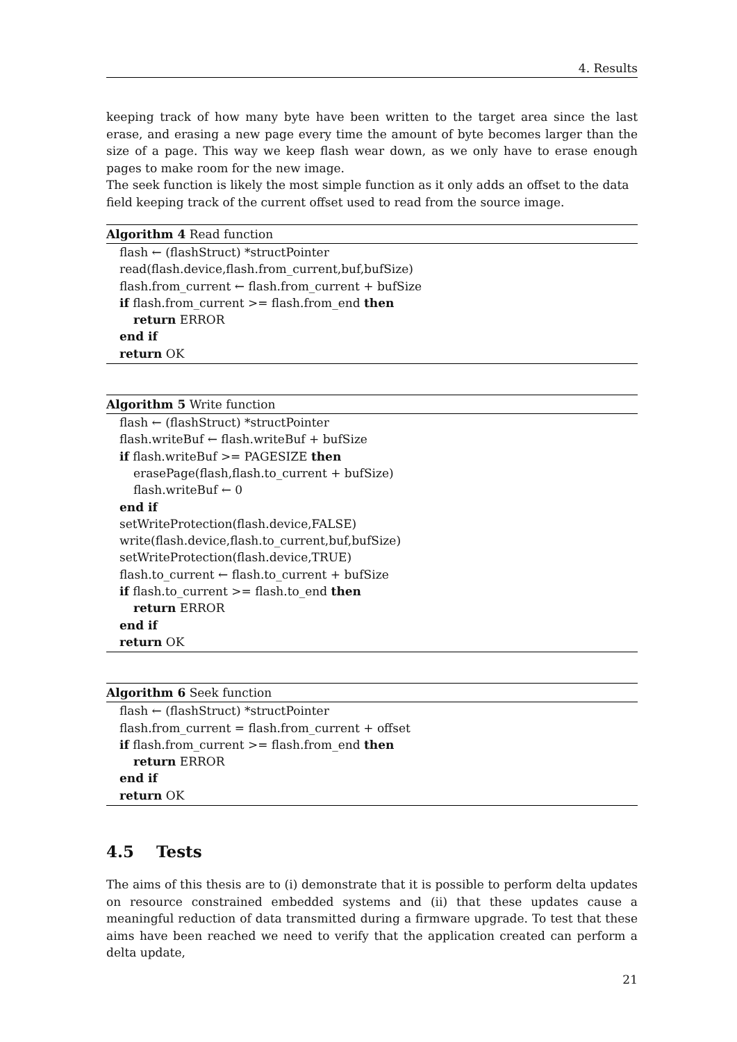4. Results
keeping track of how many byte have been written to the target area since the last erase, and erasing a new page every time the amount of byte becomes larger than the size of a page. This way we keep flash wear down, as we only have to erase enough pages to make room for the new image.
The seek function is likely the most simple function as it only adds an offset to the data field keeping track of the current offset used to read from the source image.
Algorithm 4 Read function
flash ← (flashStruct) *structPointer
read(flash.device,flash.from_current,buf,bufSize)
flash.from_current ← flash.from_current + bufSize
if flash.from_current >= flash.from_end then
return ERROR
end if
return OK
Algorithm 5 Write function
flash ← (flashStruct) *structPointer
flash.writeBuf ← flash.writeBuf + bufSize
if flash.writeBuf >= PAGESIZE then
erasePage(flash,flash.to_current + bufSize)
flash.writeBuf ← 0
end if
setWriteProtection(flash.device,FALSE)
write(flash.device,flash.to_current,buf,bufSize)
setWriteProtection(flash.device,TRUE)
flash.to_current ← flash.to_current + bufSize
if flash.to_current >= flash.to_end then
return ERROR
end if
return OK
Algorithm 6 Seek function
flash ← (flashStruct) *structPointer
flash.from_current = flash.from_current + offset
if flash.from_current >= flash.from_end then
return ERROR
end if
return OK
4.5 Tests
The aims of this thesis are to (i) demonstrate that it is possible to perform delta updates on resource constrained embedded systems and (ii) that these updates cause a meaningful reduction of data transmitted during a firmware upgrade. To test that these aims have been reached we need to verify that the application created can perform a delta update,
21